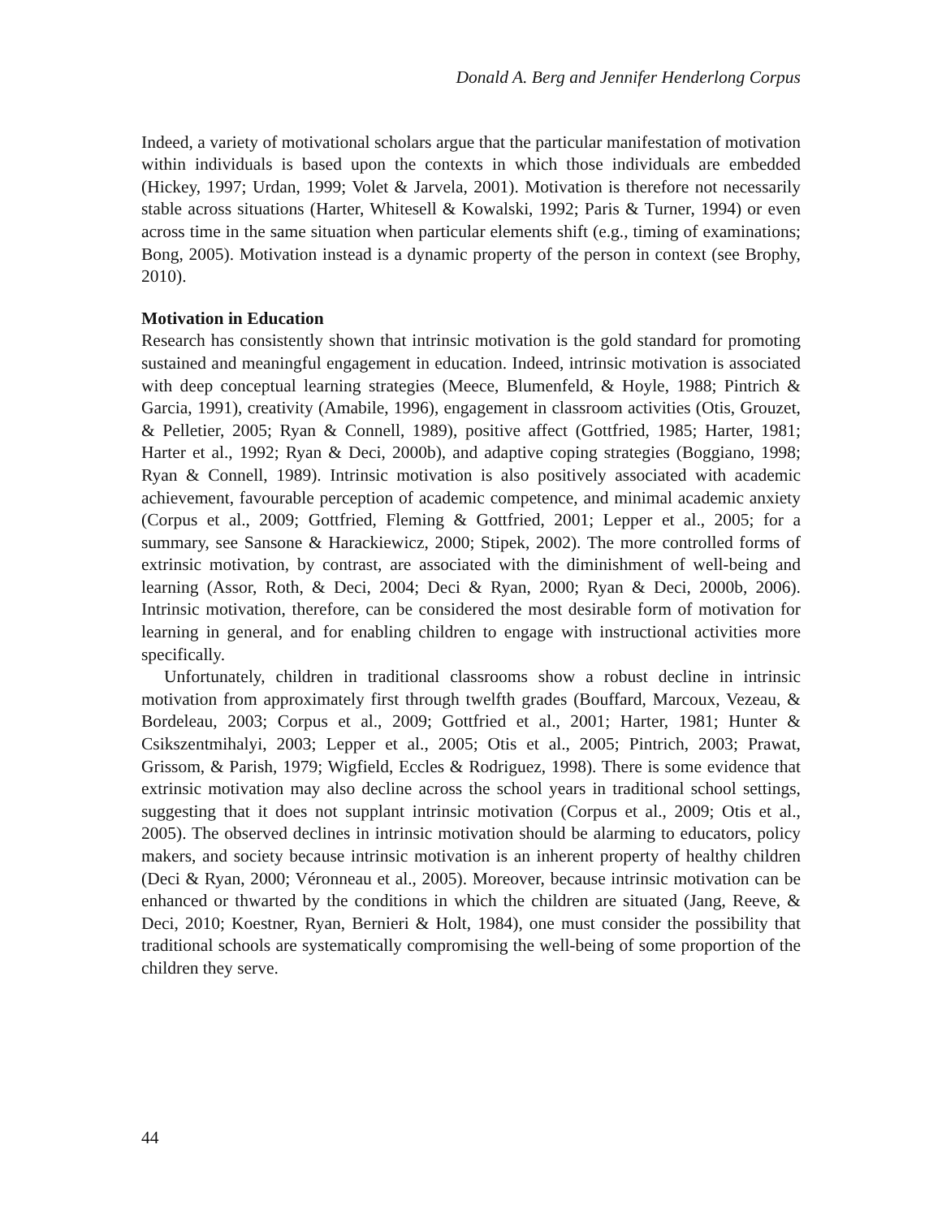Donald A. Berg and Jennifer Henderlong Corpus
Indeed, a variety of motivational scholars argue that the particular manifestation of motivation within individuals is based upon the contexts in which those individuals are embedded (Hickey, 1997; Urdan, 1999; Volet & Jarvela, 2001). Motivation is therefore not necessarily stable across situations (Harter, Whitesell & Kowalski, 1992; Paris & Turner, 1994) or even across time in the same situation when particular elements shift (e.g., timing of examinations; Bong, 2005). Motivation instead is a dynamic property of the person in context (see Brophy, 2010).
Motivation in Education
Research has consistently shown that intrinsic motivation is the gold standard for promoting sustained and meaningful engagement in education. Indeed, intrinsic motivation is associated with deep conceptual learning strategies (Meece, Blumenfeld, & Hoyle, 1988; Pintrich & Garcia, 1991), creativity (Amabile, 1996), engagement in classroom activities (Otis, Grouzet, & Pelletier, 2005; Ryan & Connell, 1989), positive affect (Gottfried, 1985; Harter, 1981; Harter et al., 1992; Ryan & Deci, 2000b), and adaptive coping strategies (Boggiano, 1998; Ryan & Connell, 1989). Intrinsic motivation is also positively associated with academic achievement, favourable perception of academic competence, and minimal academic anxiety (Corpus et al., 2009; Gottfried, Fleming & Gottfried, 2001; Lepper et al., 2005; for a summary, see Sansone & Harackiewicz, 2000; Stipek, 2002). The more controlled forms of extrinsic motivation, by contrast, are associated with the diminishment of well-being and learning (Assor, Roth, & Deci, 2004; Deci & Ryan, 2000; Ryan & Deci, 2000b, 2006). Intrinsic motivation, therefore, can be considered the most desirable form of motivation for learning in general, and for enabling children to engage with instructional activities more specifically.
Unfortunately, children in traditional classrooms show a robust decline in intrinsic motivation from approximately first through twelfth grades (Bouffard, Marcoux, Vezeau, & Bordeleau, 2003; Corpus et al., 2009; Gottfried et al., 2001; Harter, 1981; Hunter & Csikszentmihalyi, 2003; Lepper et al., 2005; Otis et al., 2005; Pintrich, 2003; Prawat, Grissom, & Parish, 1979; Wigfield, Eccles & Rodriguez, 1998). There is some evidence that extrinsic motivation may also decline across the school years in traditional school settings, suggesting that it does not supplant intrinsic motivation (Corpus et al., 2009; Otis et al., 2005). The observed declines in intrinsic motivation should be alarming to educators, policy makers, and society because intrinsic motivation is an inherent property of healthy children (Deci & Ryan, 2000; Véronneau et al., 2005). Moreover, because intrinsic motivation can be enhanced or thwarted by the conditions in which the children are situated (Jang, Reeve, & Deci, 2010; Koestner, Ryan, Bernieri & Holt, 1984), one must consider the possibility that traditional schools are systematically compromising the well-being of some proportion of the children they serve.
44